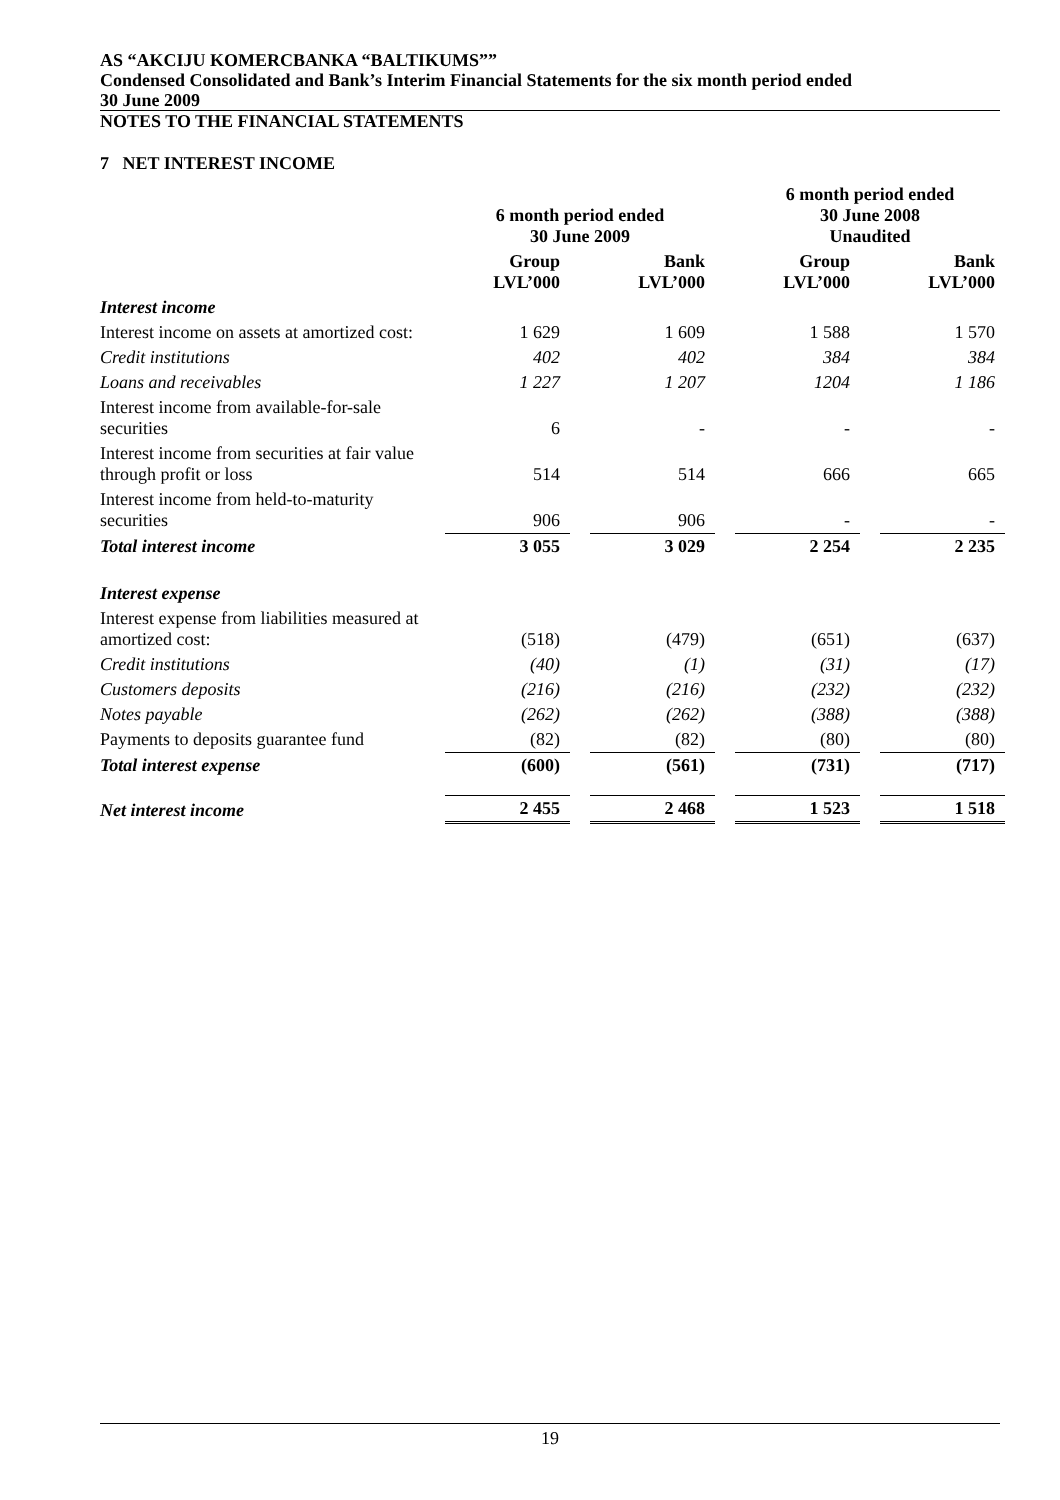AS “AKCIJU KOMERCBANKA “BALTIKUMS””
Condensed Consolidated and Bank’s Interim Financial Statements for the six month period ended
30 June 2009
NOTES TO THE FINANCIAL STATEMENTS
7 NET INTEREST INCOME
| | 6 month period ended 30 June 2009 | | | | 6 month period ended 30 June 2008 Unaudited | | |
| --- | --- | --- | --- | --- | --- | --- | --- |
| | Group LVL’000 | | Bank LVL’000 | | Group LVL’000 | | Bank LVL’000 |
| Interest income | | | | | | | |
| Interest income on assets at amortized cost: | 1 629 | | 1 609 | | 1 588 | | 1 570 |
| Credit institutions | 402 | | 402 | | 384 | | 384 |
| Loans and receivables | 1 227 | | 1 207 | | 1204 | | 1 186 |
| Interest income from available-for-sale securities | 6 | | - | | - | | - |
| Interest income from securities at fair value through profit or loss | 514 | | 514 | | 666 | | 665 |
| Interest income from held-to-maturity securities | 906 | | 906 | | - | | - |
| Total interest income | 3 055 | | 3 029 | | 2 254 | | 2 235 |
| Interest expense | | | | | | | |
| Interest expense from liabilities measured at amortized cost: | (518) | | (479) | | (651) | | (637) |
| Credit institutions | (40) | | (1) | | (31) | | (17) |
| Customers deposits | (216) | | (216) | | (232) | | (232) |
| Notes payable | (262) | | (262) | | (388) | | (388) |
| Payments to deposits guarantee fund | (82) | | (82) | | (80) | | (80) |
| Total interest expense | (600) | | (561) | | (731) | | (717) |
| Net interest income | 2 455 | | 2 468 | | 1 523 | | 1 518 |
19